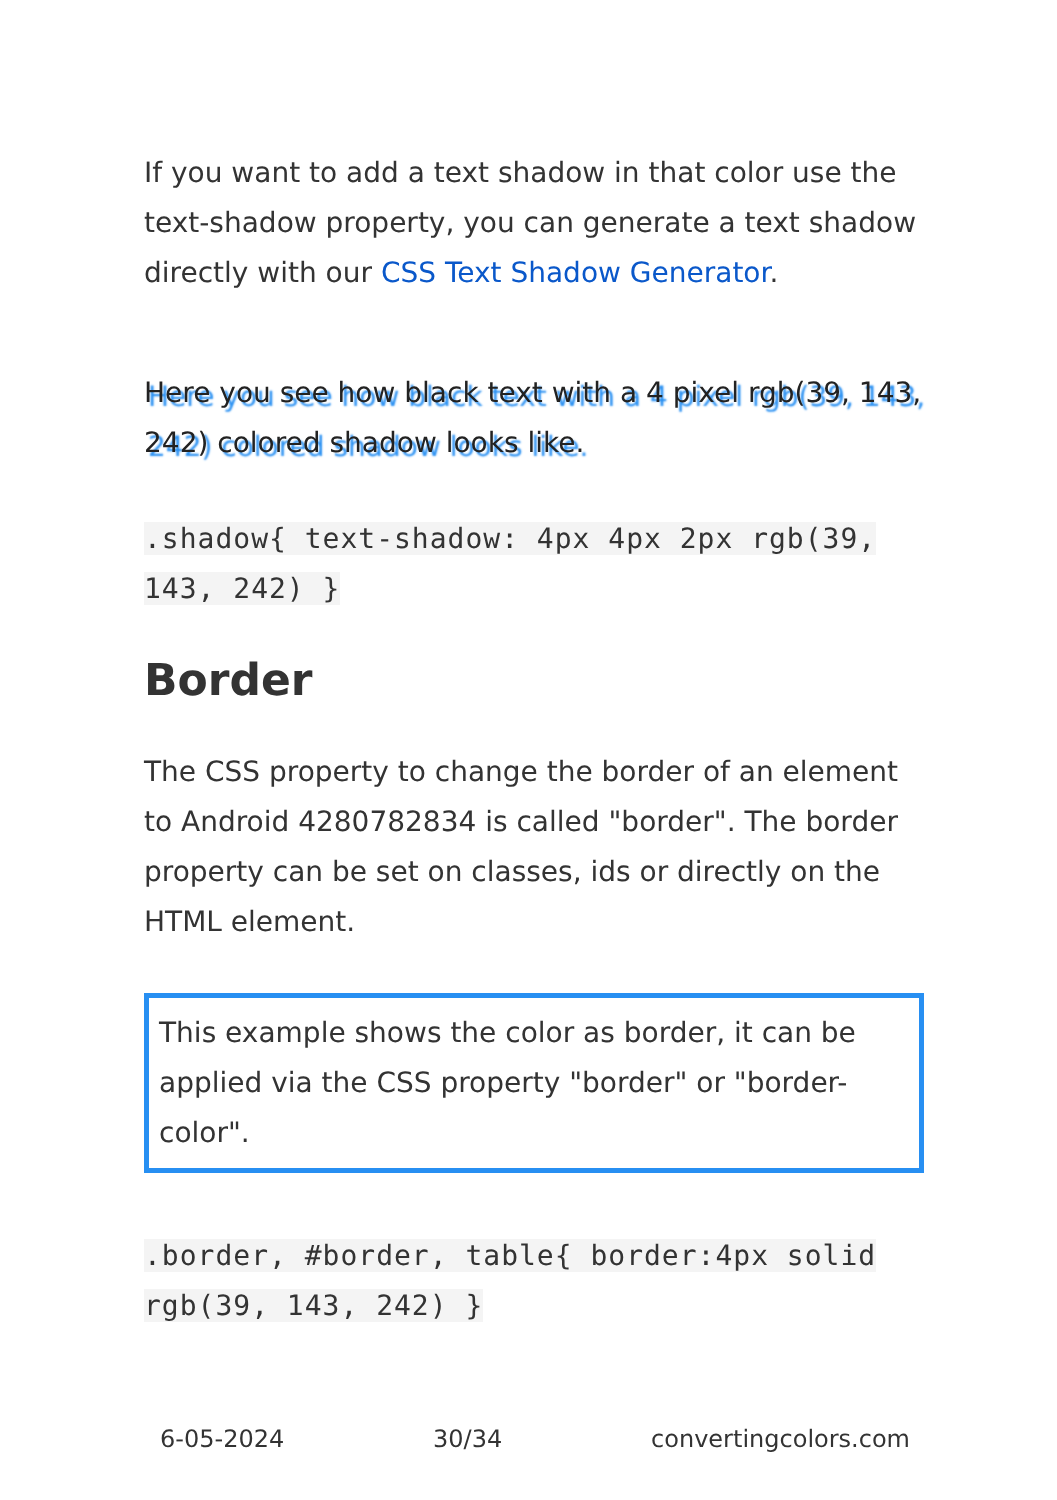If you want to add a text shadow in that color use the text-shadow property, you can generate a text shadow directly with our CSS Text Shadow Generator.
Here you see how black text with a 4 pixel rgb(39, 143, 242) colored shadow looks like.
.shadow{ text-shadow: 4px 4px 2px rgb(39, 143, 242) }
Border
The CSS property to change the border of an element to Android 4280782834 is called "border". The border property can be set on classes, ids or directly on the HTML element.
This example shows the color as border, it can be applied via the CSS property "border" or "border-color".
.border, #border, table{ border:4px solid rgb(39, 143, 242) }
6-05-2024 30/34 convertingcolors.com